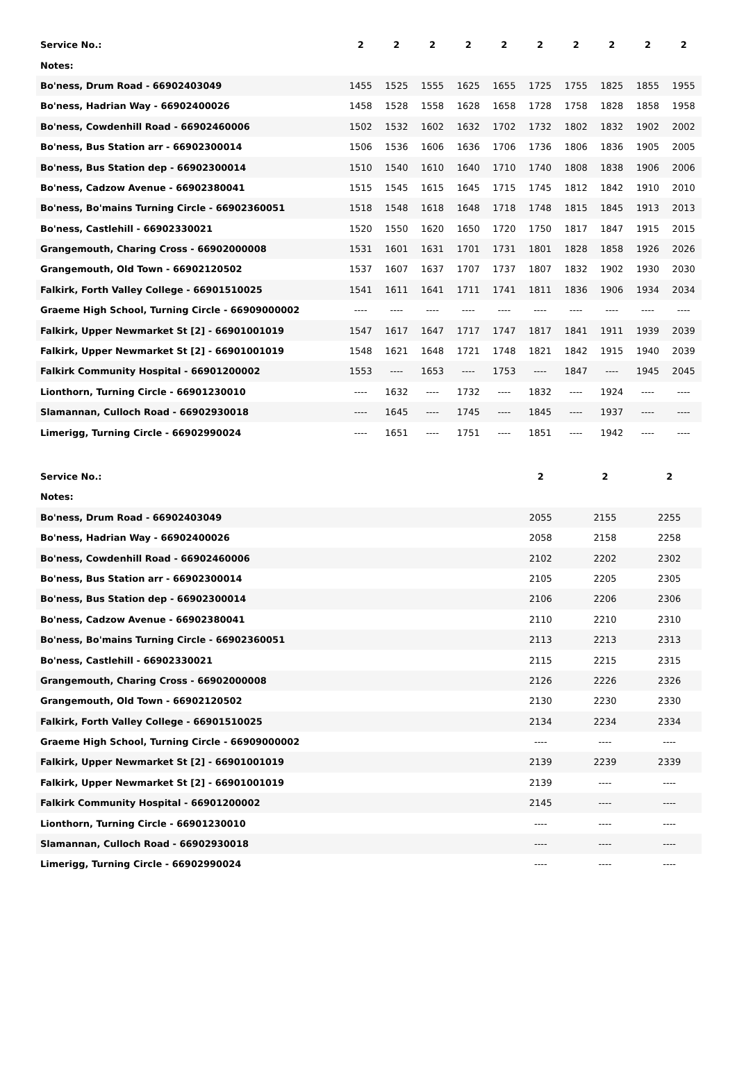| Service No.: | 2 | 2 | 2 | 2 | 2 | 2 | 2 | 2 | 2 | 2 |
| --- | --- | --- | --- | --- | --- | --- | --- | --- | --- | --- |
| Notes: | | | | | | | | | | |
| Bo'ness, Drum Road - 66902403049 | 1455 | 1525 | 1555 | 1625 | 1655 | 1725 | 1755 | 1825 | 1855 | 1955 |
| Bo'ness, Hadrian Way - 66902400026 | 1458 | 1528 | 1558 | 1628 | 1658 | 1728 | 1758 | 1828 | 1858 | 1958 |
| Bo'ness, Cowdenhill Road - 66902460006 | 1502 | 1532 | 1602 | 1632 | 1702 | 1732 | 1802 | 1832 | 1902 | 2002 |
| Bo'ness, Bus Station arr - 66902300014 | 1506 | 1536 | 1606 | 1636 | 1706 | 1736 | 1806 | 1836 | 1905 | 2005 |
| Bo'ness, Bus Station dep - 66902300014 | 1510 | 1540 | 1610 | 1640 | 1710 | 1740 | 1808 | 1838 | 1906 | 2006 |
| Bo'ness, Cadzow Avenue - 66902380041 | 1515 | 1545 | 1615 | 1645 | 1715 | 1745 | 1812 | 1842 | 1910 | 2010 |
| Bo'ness, Bo'mains Turning Circle - 66902360051 | 1518 | 1548 | 1618 | 1648 | 1718 | 1748 | 1815 | 1845 | 1913 | 2013 |
| Bo'ness, Castlehill - 66902330021 | 1520 | 1550 | 1620 | 1650 | 1720 | 1750 | 1817 | 1847 | 1915 | 2015 |
| Grangemouth, Charing Cross - 66902000008 | 1531 | 1601 | 1631 | 1701 | 1731 | 1801 | 1828 | 1858 | 1926 | 2026 |
| Grangemouth, Old Town - 66902120502 | 1537 | 1607 | 1637 | 1707 | 1737 | 1807 | 1832 | 1902 | 1930 | 2030 |
| Falkirk, Forth Valley College - 66901510025 | 1541 | 1611 | 1641 | 1711 | 1741 | 1811 | 1836 | 1906 | 1934 | 2034 |
| Graeme High School, Turning Circle - 66909000002 | ---- | ---- | ---- | ---- | ---- | ---- | ---- | ---- | ---- | ---- |
| Falkirk, Upper Newmarket St [2] - 66901001019 | 1547 | 1617 | 1647 | 1717 | 1747 | 1817 | 1841 | 1911 | 1939 | 2039 |
| Falkirk, Upper Newmarket St [2] - 66901001019 | 1548 | 1621 | 1648 | 1721 | 1748 | 1821 | 1842 | 1915 | 1940 | 2039 |
| Falkirk Community Hospital - 66901200002 | 1553 | ---- | 1653 | ---- | 1753 | ---- | 1847 | ---- | 1945 | 2045 |
| Lionthorn, Turning Circle - 66901230010 | ---- | 1632 | ---- | 1732 | ---- | 1832 | ---- | 1924 | ---- | ---- |
| Slamannan, Culloch Road - 66902930018 | ---- | 1645 | ---- | 1745 | ---- | 1845 | ---- | 1937 | ---- | ---- |
| Limerigg, Turning Circle - 66902990024 | ---- | 1651 | ---- | 1751 | ---- | 1851 | ---- | 1942 | ---- | ---- |
| Service No.: | 2 | 2 | 2 |
| --- | --- | --- | --- |
| Notes: | | | |
| Bo'ness, Drum Road - 66902403049 | 2055 | 2155 | 2255 |
| Bo'ness, Hadrian Way - 66902400026 | 2058 | 2158 | 2258 |
| Bo'ness, Cowdenhill Road - 66902460006 | 2102 | 2202 | 2302 |
| Bo'ness, Bus Station arr - 66902300014 | 2105 | 2205 | 2305 |
| Bo'ness, Bus Station dep - 66902300014 | 2106 | 2206 | 2306 |
| Bo'ness, Cadzow Avenue - 66902380041 | 2110 | 2210 | 2310 |
| Bo'ness, Bo'mains Turning Circle - 66902360051 | 2113 | 2213 | 2313 |
| Bo'ness, Castlehill - 66902330021 | 2115 | 2215 | 2315 |
| Grangemouth, Charing Cross - 66902000008 | 2126 | 2226 | 2326 |
| Grangemouth, Old Town - 66902120502 | 2130 | 2230 | 2330 |
| Falkirk, Forth Valley College - 66901510025 | 2134 | 2234 | 2334 |
| Graeme High School, Turning Circle - 66909000002 | ---- | ---- | ---- |
| Falkirk, Upper Newmarket St [2] - 66901001019 | 2139 | 2239 | 2339 |
| Falkirk, Upper Newmarket St [2] - 66901001019 | 2139 | ---- | ---- |
| Falkirk Community Hospital - 66901200002 | 2145 | ---- | ---- |
| Lionthorn, Turning Circle - 66901230010 | ---- | ---- | ---- |
| Slamannan, Culloch Road - 66902930018 | ---- | ---- | ---- |
| Limerigg, Turning Circle - 66902990024 | ---- | ---- | ---- |